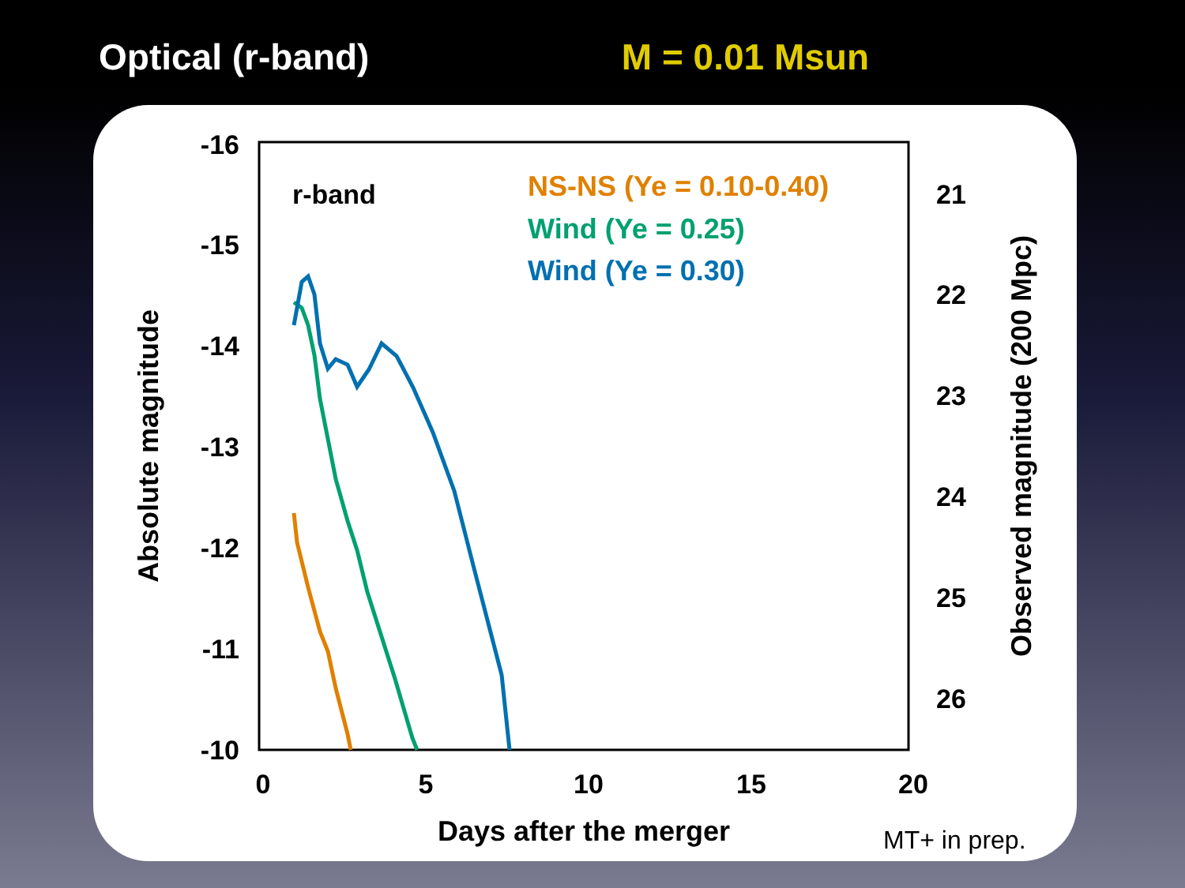Optical (r-band) M = 0.01 Msun
-16
-15
-14
-13
-12
-11
-10
21
22
23
24
25
26
0
5
10
15
20
Days after the merger
Absolute magnitude
Observed magnitude (200 Mpc)
r-band
NS-NS (Ye = 0.10-0.40)
Wind (Ye = 0.25)
Wind (Ye = 0.30)
MT+ in prep.